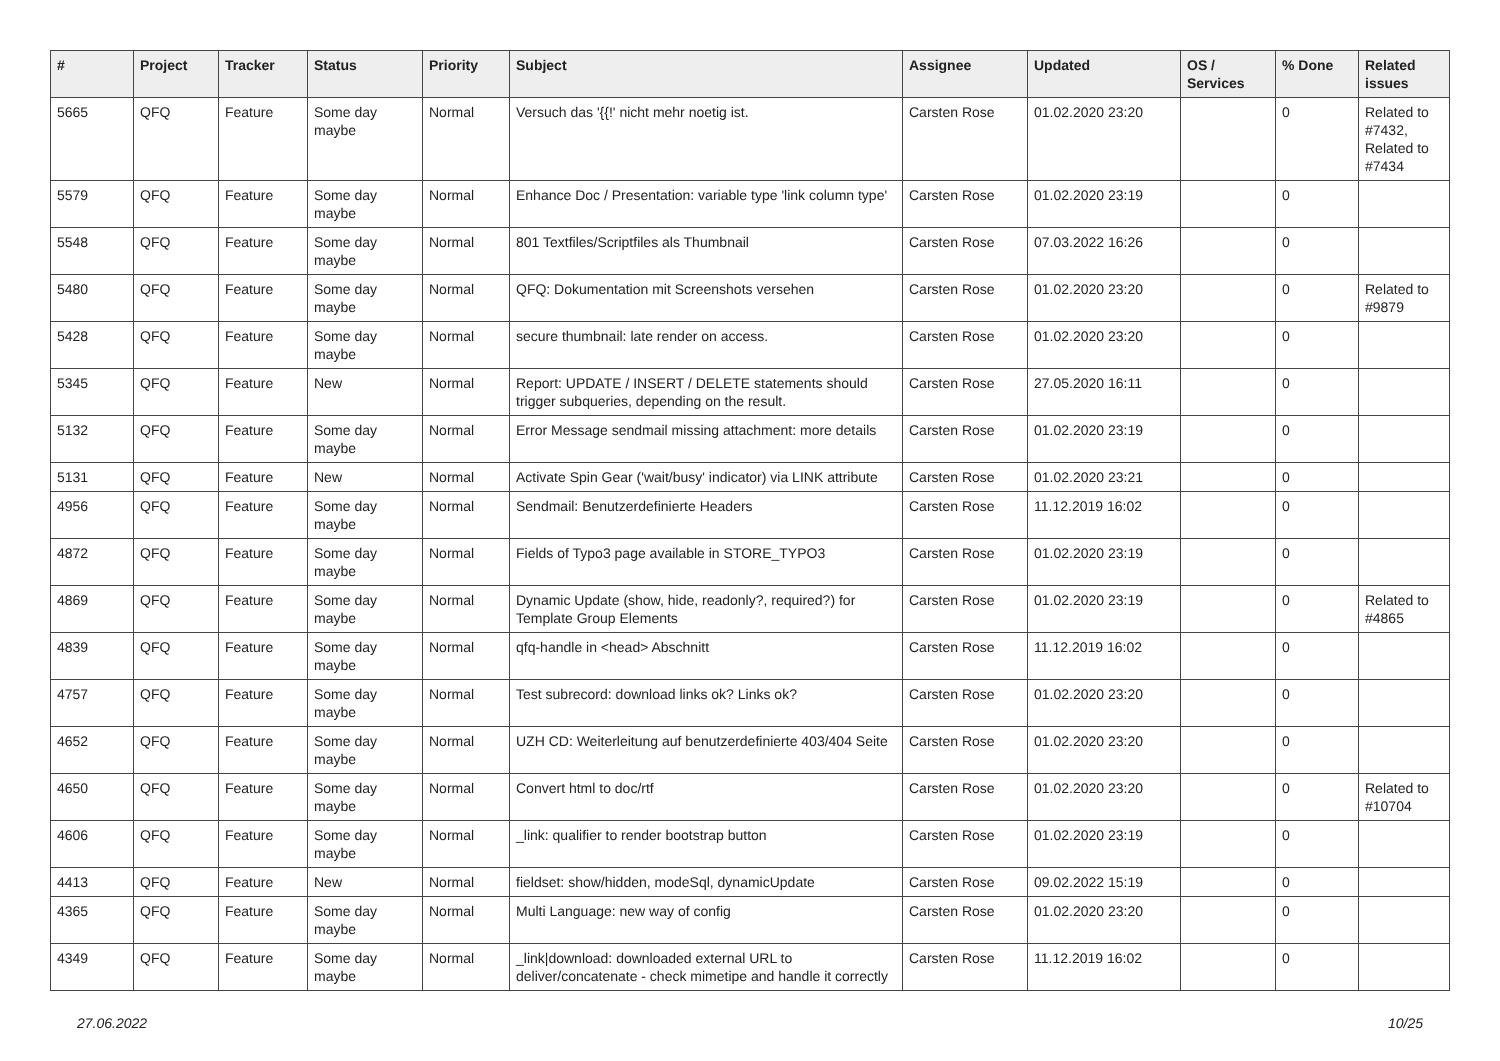| # | Project | Tracker | Status | Priority | Subject | Assignee | Updated | OS / Services | % Done | Related issues |
| --- | --- | --- | --- | --- | --- | --- | --- | --- | --- | --- |
| 5665 | QFQ | Feature | Some day maybe | Normal | Versuch das '{{!' nicht mehr noetig ist. | Carsten Rose | 01.02.2020 23:20 | | 0 | Related to #7432, Related to #7434 |
| 5579 | QFQ | Feature | Some day maybe | Normal | Enhance Doc / Presentation: variable type 'link column type' | Carsten Rose | 01.02.2020 23:19 | | 0 | |
| 5548 | QFQ | Feature | Some day maybe | Normal | 801 Textfiles/Scriptfiles als Thumbnail | Carsten Rose | 07.03.2022 16:26 | | 0 | |
| 5480 | QFQ | Feature | Some day maybe | Normal | QFQ: Dokumentation mit Screenshots versehen | Carsten Rose | 01.02.2020 23:20 | | 0 | Related to #9879 |
| 5428 | QFQ | Feature | Some day maybe | Normal | secure thumbnail: late render on access. | Carsten Rose | 01.02.2020 23:20 | | 0 | |
| 5345 | QFQ | Feature | New | Normal | Report: UPDATE / INSERT / DELETE statements should trigger subqueries, depending on the result. | Carsten Rose | 27.05.2020 16:11 | | 0 | |
| 5132 | QFQ | Feature | Some day maybe | Normal | Error Message sendmail missing attachment: more details | Carsten Rose | 01.02.2020 23:19 | | 0 | |
| 5131 | QFQ | Feature | New | Normal | Activate Spin Gear ('wait/busy' indicator) via LINK attribute | Carsten Rose | 01.02.2020 23:21 | | 0 | |
| 4956 | QFQ | Feature | Some day maybe | Normal | Sendmail: Benutzerdefinierte Headers | Carsten Rose | 11.12.2019 16:02 | | 0 | |
| 4872 | QFQ | Feature | Some day maybe | Normal | Fields of Typo3 page available in STORE_TYPO3 | Carsten Rose | 01.02.2020 23:19 | | 0 | |
| 4869 | QFQ | Feature | Some day maybe | Normal | Dynamic Update (show, hide, readonly?, required?) for Template Group Elements | Carsten Rose | 01.02.2020 23:19 | | 0 | Related to #4865 |
| 4839 | QFQ | Feature | Some day maybe | Normal | qfq-handle in <head> Abschnitt | Carsten Rose | 11.12.2019 16:02 | | 0 | |
| 4757 | QFQ | Feature | Some day maybe | Normal | Test subrecord: download links ok? Links ok? | Carsten Rose | 01.02.2020 23:20 | | 0 | |
| 4652 | QFQ | Feature | Some day maybe | Normal | UZH CD: Weiterleitung auf benutzerdefinierte 403/404 Seite | Carsten Rose | 01.02.2020 23:20 | | 0 | |
| 4650 | QFQ | Feature | Some day maybe | Normal | Convert html to doc/rtf | Carsten Rose | 01.02.2020 23:20 | | 0 | Related to #10704 |
| 4606 | QFQ | Feature | Some day maybe | Normal | _link: qualifier to render bootstrap button | Carsten Rose | 01.02.2020 23:19 | | 0 | |
| 4413 | QFQ | Feature | New | Normal | fieldset: show/hidden, modeSql, dynamicUpdate | Carsten Rose | 09.02.2022 15:19 | | 0 | |
| 4365 | QFQ | Feature | Some day maybe | Normal | Multi Language: new way of config | Carsten Rose | 01.02.2020 23:20 | | 0 | |
| 4349 | QFQ | Feature | Some day maybe | Normal | _link/download: downloaded external URL to deliver/concatenate - check mimetipe and handle it correctly | Carsten Rose | 11.12.2019 16:02 | | 0 | |
27.06.2022 10/25